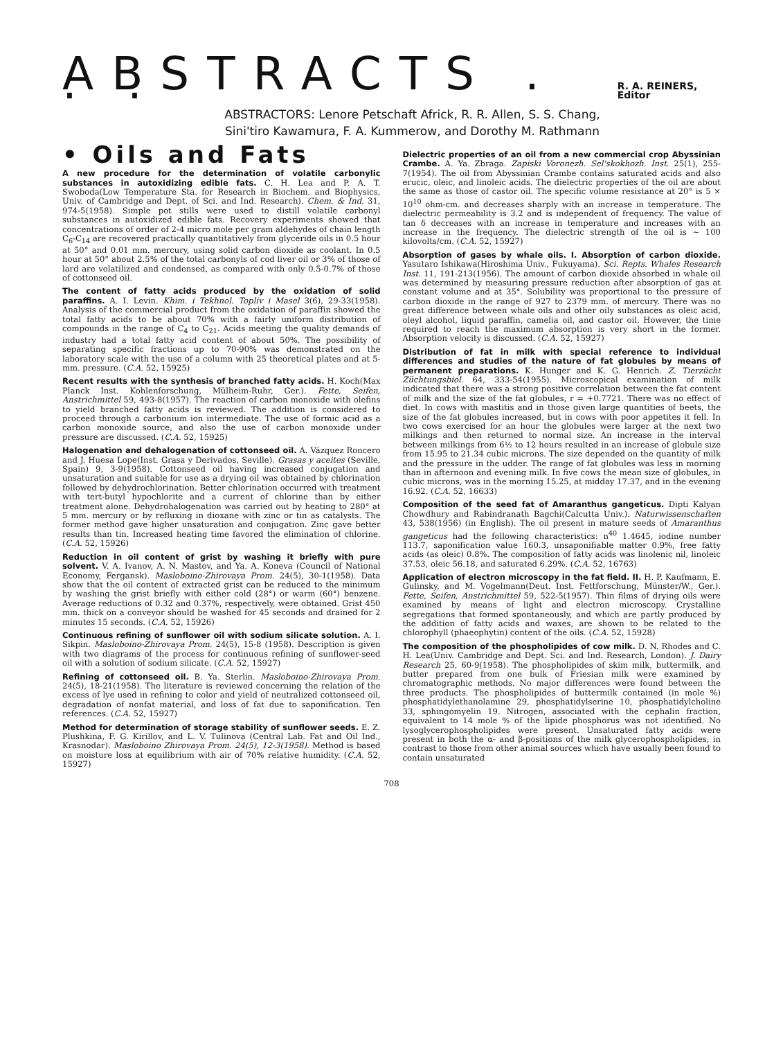ABSTRACTS . . . R. A. REINERS, Editor
ABSTRACTORS: Lenore Petschaft Africk, R. R. Allen, S. S. Chang,
Sini'tiro Kawamura, F. A. Kummerow, and Dorothy M. Rathmann
• Oils and Fats
A new procedure for the determination of volatile carbonylic substances in autoxidizing edible fats. C. H. Lea and P. A. T. Swoboda(Low Temperature Sta. for Research in Biochem. and Biophysics, Univ. of Cambridge and Dept. of Sci. and Ind. Research). Chem. & Ind. 31, 974-5(1958). Simple pot stills were used to distill volatile carbonyl substances in autoxidized edible fats. Recovery experiments showed that concentrations of order of 2-4 micro mole per gram aldehydes of chain length C<sub>6</sub>-C<sub>14</sub> are recovered practically quantitatively from glyceride oils in 0.5 hour at 50° and 0.01 mm. mercury, using solid carbon dioxide as coolant. In 0.5 hour at 50° about 2.5% of the total carbonyls of cod liver oil or 3% of those of lard are volatilized and condensed, as compared with only 0.5-0.7% of those of cottonseed oil.
The content of fatty acids produced by the oxidation of solid paraffins. A. I. Levin. Khim. i Tekhnol. Topliv i Masel 3(6), 29-33(1958). Analysis of the commercial product from the oxidation of paraffin showed the total fatty acids to be about 70% with a fairly uniform distribution of compounds in the range of C<sub>4</sub> to C<sub>21</sub>. Acids meeting the quality demands of industry had a total fatty acid content of about 50%. The possibility of separating specific fractions up to 70-90% was demonstrated on the laboratory scale with the use of a column with 25 theoretical plates and at 5-mm. pressure. (C.A. 52, 15925)
Recent results with the synthesis of branched fatty acids. H. Koch(Max Planck Inst. Kohlenforschung, Mülheim-Ruhr, Ger.). Fette, Seifen, Anstrichmittel 59, 493-8(1957). The reaction of carbon monoxide with olefins to yield branched fatty acids is reviewed. The addition is considered to proceed through a carbonium ion intermediate. The use of formic acid as a carbon monoxide source, and also the use of carbon monoxide under pressure are discussed. (C.A. 52, 15925)
Halogenation and dehalogenation of cottonseed oil. A. Vázquez Roncero and J. Huesa Lope(Inst. Grasa y Derivados, Seville). Grasas y aceites (Seville, Spain) 9, 3-9(1958). Cottonseed oil having increased conjugation and unsaturation and suitable for use as a drying oil was obtained by chlorination followed by dehydrochlorination. Better chlorination occurred with treatment with tert-butyl hypochlorite and a current of chlorine than by either treatment alone. Dehydrohalogenation was carried out by heating to 280° at 5 mm. mercury or by refluxing in dioxane with zinc or tin as catalysts. The former method gave higher unsaturation and conjugation. Zinc gave better results than tin. Increased heating time favored the elimination of chlorine. (C.A. 52, 15926)
Reduction in oil content of grist by washing it briefly with pure solvent. V. A. Ivanov, A. N. Mastov, and Ya. A. Koneva (Council of National Economy, Fergansk). Masloboino-Zhirovaya Prom. 24(5), 30-1(1958). Data show that the oil content of extracted grist can be reduced to the minimum by washing the grist briefly with either cold (28°) or warm (60°) benzene. Average reductions of 0.32 and 0.37%, respectively, were obtained. Grist 450 mm. thick on a conveyor should be washed for 45 seconds and drained for 2 minutes 15 seconds. (C.A. 52, 15926)
Continuous refining of sunflower oil with sodium silicate solution. A. I. Sikpin. Masloboino-Zhirovaya Prom. 24(5), 15-8 (1958). Description is given with two diagrams of the process for continuous refining of sunflower-seed oil with a solution of sodium silicate. (C.A. 52, 15927)
Refining of cottonseed oil. B. Ya. Sterlin. Masloboino-Zhirovaya Prom. 24(5), 18-21(1958). The literature is reviewed concerning the relation of the excess of lye used in refining to color and yield of neutralized cottonseed oil, degradation of nonfat material, and loss of fat due to saponification. Ten references. (C.A. 52, 15927)
Method for determination of storage stability of sunflower seeds. E. Z. Plushkina, F. G. Kirillov, and L. V. Tulinova (Central Lab. Fat and Oil Ind., Krasnodar). Masloboino Zhirovaya Prom. 24(5), 12-3(1958). Method is based on moisture loss at equilibrium with air of 70% relative humidity. (C.A. 52, 15927)
Dielectric properties of an oil from a new commercial crop Abyssinian Crambe. A. Ya. Zbraga. Zapiski Voronezh. Sel'skokhozh. Inst. 25(1), 255-7(1954). The oil from Abyssinian Crambe contains saturated acids and also erucic, oleic, and linoleic acids. The dielectric properties of the oil are about the same as those of castor oil. The specific volume resistance at 20° is 5 × 10<sup>10</sup> ohm-cm. and decreases sharply with an increase in temperature. The dielectric permeability is 3.2 and is independent of frequency. The value of tan δ decreases with an increase in temperature and increases with an increase in the frequency. The dielectric strength of the oil is ~ 100 kilovolts/cm. (C.A. 52, 15927)
Absorption of gases by whale oils. I. Absorption of carbon dioxide. Yasutaro Ishikawa(Hiroshima Univ., Fukuyama). Sci. Repts. Whales Research Inst. 11, 191-213(1956). The amount of carbon dioxide absorbed in whale oil was determined by measuring pressure reduction after absorption of gas at constant volume and at 35°. Solubility was proportional to the pressure of carbon dioxide in the range of 927 to 2379 mm. of mercury. There was no great difference between whale oils and other oily substances as oleic acid, oleyl alcohol, liquid paraffin, camelia oil, and castor oil. However, the time required to reach the maximum absorption is very short in the former. Absorption velocity is discussed. (C.A. 52, 15927)
Distribution of fat in milk with special reference to individual differences and studies of the nature of fat globules by means of permanent preparations. K. Hunger and K. G. Henrich. Z. Tierzücht Züchtungsbiol. 64, 333-54(1955). Microscopical examination of milk indicated that there was a strong positive correlation between the fat content of milk and the size of the fat globules, r = +0.7721. There was no effect of diet. In cows with mastitis and in those given large quantities of beets, the size of the fat globules increased, but in cows with poor appetites it fell. In two cows exercised for an hour the globules were larger at the next two milkings and then returned to normal size. An increase in the interval between milkings from 6½ to 12 hours resulted in an increase of globule size from 15.95 to 21.34 cubic microns. The size depended on the quantity of milk and the pressure in the udder. The range of fat globules was less in morning than in afternoon and evening milk. In five cows the mean size of globules, in cubic microns, was in the morning 15.25, at midday 17.37, and in the evening 16.92. (C.A. 52, 16633)
Composition of the seed fat of Amaranthus gangeticus. Dipti Kalyan Chowdhury and Rabindranath Bagchi(Calcutta Univ.). Naturwissenschaften 43, 538(1956) (in English). The oil present in mature seeds of Amaranthus gangeticus had the following characteristics: n<sup>40</sup> 1.4645, iodine number 113.7, saponification value 160.3, unsaponifiable matter 0.9%, free fatty acids (as oleic) 0.8%. The composition of fatty acids was linolenic nil, linoleic 37.53, oleic 56.18, and saturated 6.29%. (C.A. 52, 16763)
Application of electron microscopy in the fat field. II. H. P. Kaufmann, E. Gulinsky, and M. Vogelmann(Deut. Inst. Fettforschung, Münster/W., Ger.). Fette, Seifen, Anstrichmittel 59, 522-5(1957). Thin films of drying oils were examined by means of light and electron microscopy. Crystalline segregations that formed spontaneously, and which are partly produced by the addition of fatty acids and waxes, are shown to be related to the chlorophyll (phaeophytin) content of the oils. (C.A. 52, 15928)
The composition of the phospholipides of cow milk. D. N. Rhodes and C. H. Lea(Univ. Cambridge and Dept. Sci. and Ind. Research, London). J. Dairy Research 25, 60-9(1958). The phospholipides of skim milk, buttermilk, and butter prepared from one bulk of Friesian milk were examined by chromatographic methods. No major differences were found between the three products. The phospholipides of buttermilk contained (in mole %) phosphatidylethanolamine 29, phosphatidylserine 10, phosphatidylcholine 33, sphingomyelin 19. Nitrogen, associated with the cephalin fraction, equivalent to 14 mole % of the lipide phosphorus was not identified. No lysoglycerophospholipides were present. Unsaturated fatty acids were present in both the α- and β-positions of the milk glycerophospholipides, in contrast to those from other animal sources which have usually been found to contain unsaturated
708